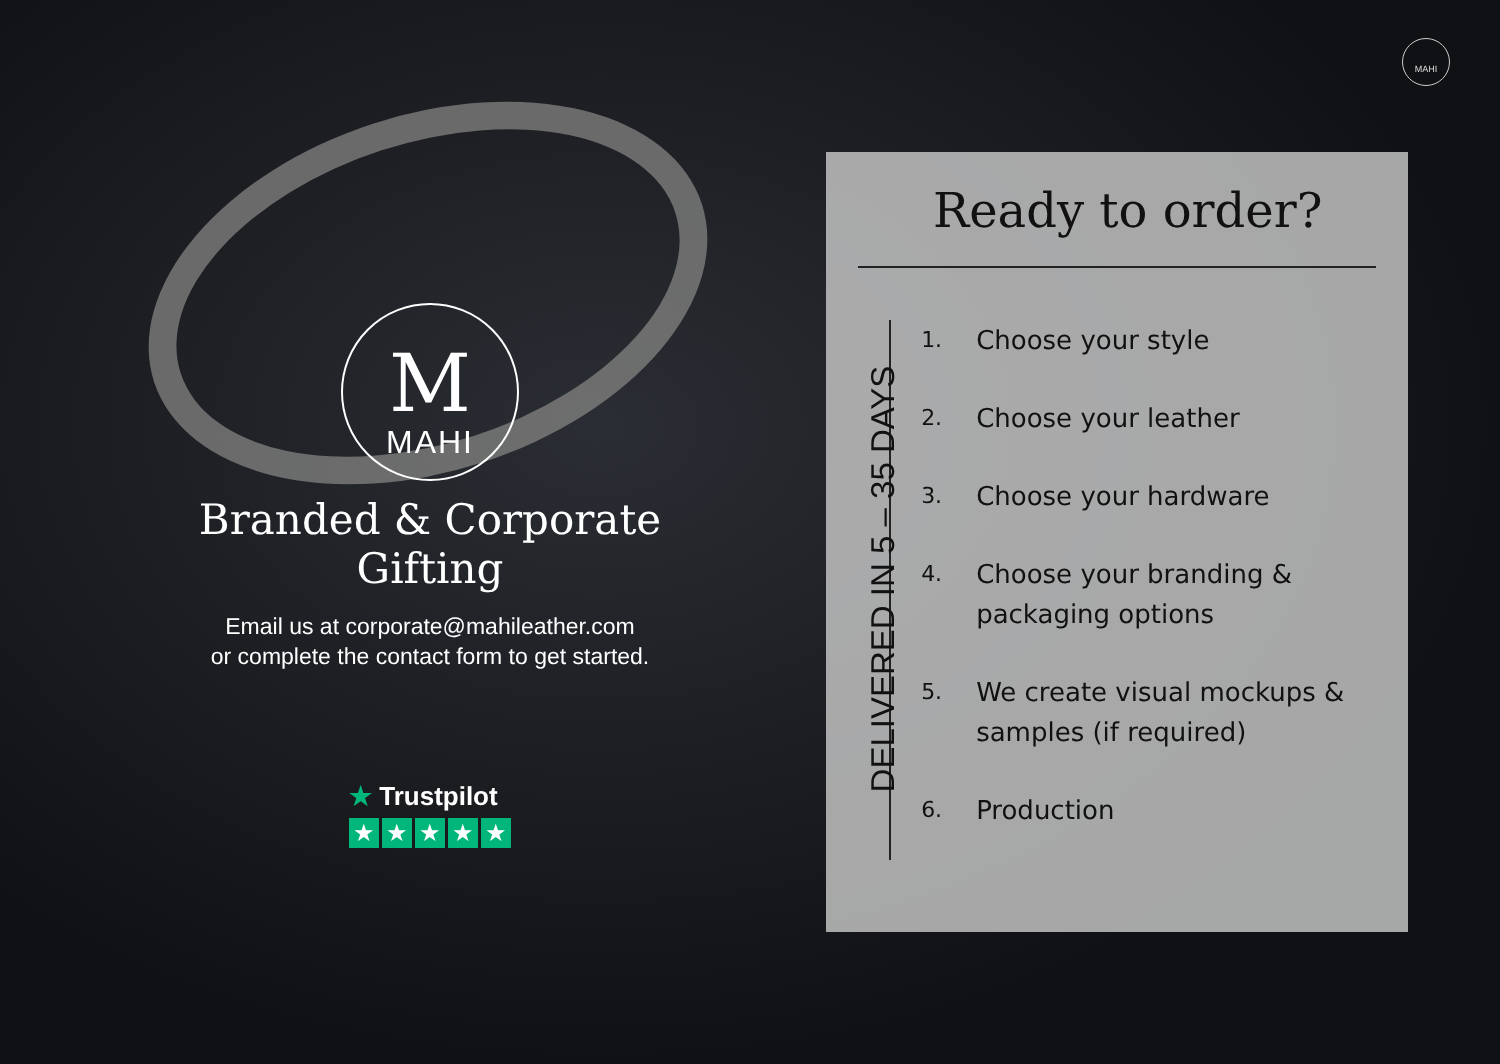MAHI
M
MAHI
Branded & Corporate Gifting
Email us at corporate@mahileather.com
or complete the contact form to get started.
★ Trustpilot
★ ★ ★ ★ ★
Ready to order?
DELIVERED IN 5 – 35 DAYS
1. Choose your style
2. Choose your leather
3. Choose your hardware
4. Choose your branding & packaging options
5. We create visual mockups & samples (if required)
6. Production